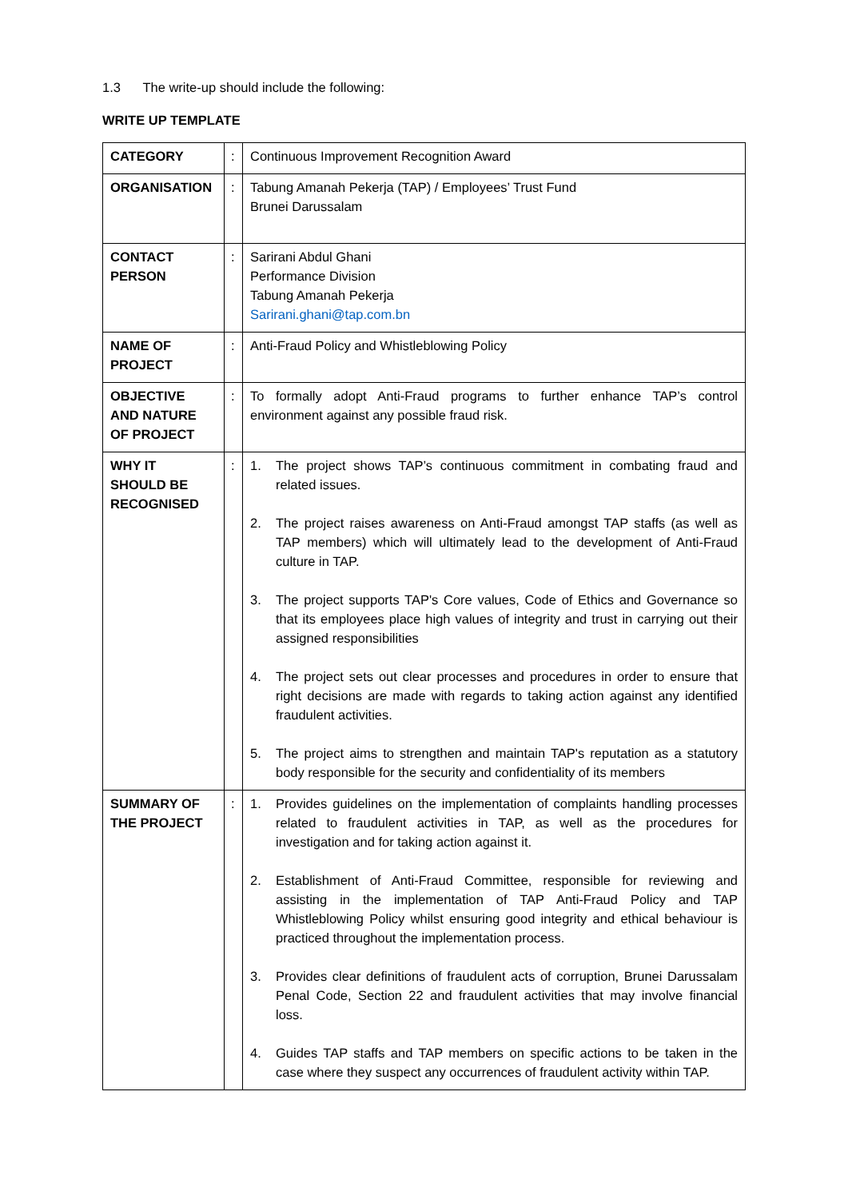1.3 The write-up should include the following:
WRITE UP TEMPLATE
| CATEGORY | : | Continuous Improvement Recognition Award |
| ORGANISATION | : | Tabung Amanah Pekerja (TAP) / Employees’ Trust Fund Brunei Darussalam |
| CONTACT PERSON | : | Sarirani Abdul Ghani Performance Division Tabung Amanah Pekerja Sarirani.ghani@tap.com.bn |
| NAME OF PROJECT | : | Anti-Fraud Policy and Whistleblowing Policy |
| OBJECTIVE AND NATURE OF PROJECT | : | To formally adopt Anti-Fraud programs to further enhance TAP’s control environment against any possible fraud risk. |
| WHY IT SHOULD BE RECOGNISED | : | 1. The project shows TAP’s continuous commitment in combating fraud and related issues. 2. The project raises awareness on Anti-Fraud amongst TAP staffs (as well as TAP members) which will ultimately lead to the development of Anti-Fraud culture in TAP. 3. The project supports TAP's Core values, Code of Ethics and Governance so that its employees place high values of integrity and trust in carrying out their assigned responsibilities 4. The project sets out clear processes and procedures in order to ensure that right decisions are made with regards to taking action against any identified fraudulent activities. 5. The project aims to strengthen and maintain TAP's reputation as a statutory body responsible for the security and confidentiality of its members |
| SUMMARY OF THE PROJECT | : | 1. Provides guidelines on the implementation of complaints handling processes related to fraudulent activities in TAP, as well as the procedures for investigation and for taking action against it. 2. Establishment of Anti-Fraud Committee, responsible for reviewing and assisting in the implementation of TAP Anti-Fraud Policy and TAP Whistleblowing Policy whilst ensuring good integrity and ethical behaviour is practiced throughout the implementation process. 3. Provides clear definitions of fraudulent acts of corruption, Brunei Darussalam Penal Code, Section 22 and fraudulent activities that may involve financial loss. 4. Guides TAP staffs and TAP members on specific actions to be taken in the case where they suspect any occurrences of fraudulent activity within TAP. |